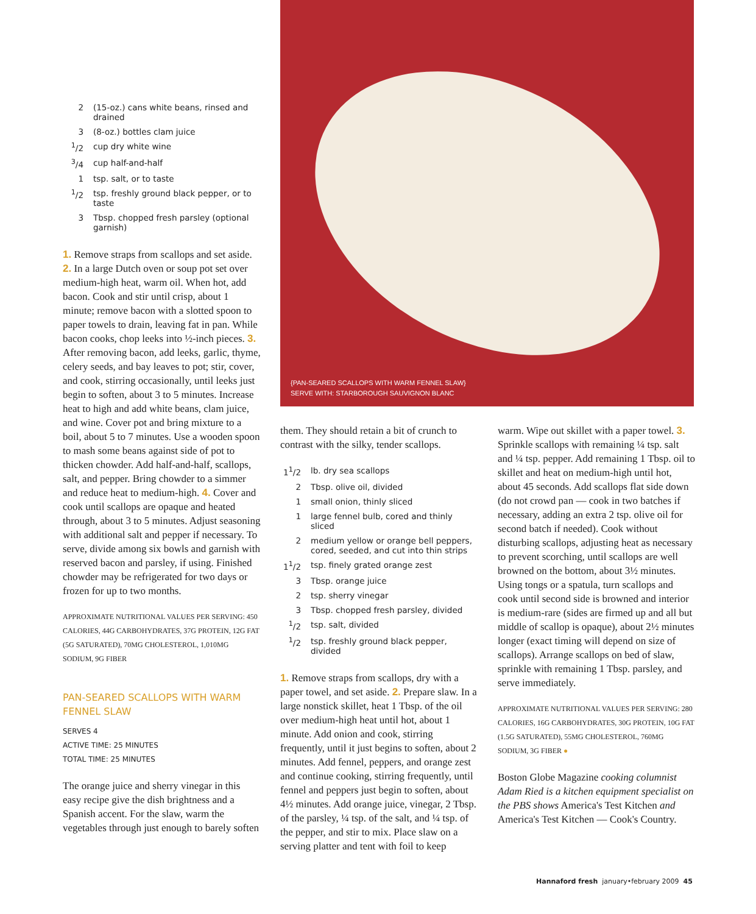{PAN-SEARED SCALLOPS WITH WARM FENNEL SLAW}
SERVE WITH: STARBOROUGH SAUVIGNON BLANC
| 2 | (15-oz.) cans white beans, rinsed and drained |
| 3 | (8-oz.) bottles clam juice |
| <sup>1</sup>/2 | cup dry white wine |
| <sup>3</sup>/4 | cup half-and-half |
| 1 | tsp. salt, or to taste |
| <sup>1</sup>/2 | tsp. freshly ground black pepper, or to taste |
| 3 | Tbsp. chopped fresh parsley (optional garnish) |
1. Remove straps from scallops and set aside. 2. In a large Dutch oven or soup pot set over medium-high heat, warm oil. When hot, add bacon. Cook and stir until crisp, about 1 minute; remove bacon with a slotted spoon to paper towels to drain, leaving fat in pan. While bacon cooks, chop leeks into ½-inch pieces. 3. After removing bacon, add leeks, garlic, thyme, celery seeds, and bay leaves to pot; stir, cover, and cook, stirring occasionally, until leeks just begin to soften, about 3 to 5 minutes. Increase heat to high and add white beans, clam juice, and wine. Cover pot and bring mixture to a boil, about 5 to 7 minutes. Use a wooden spoon to mash some beans against side of pot to thicken chowder. Add half-and-half, scallops, salt, and pepper. Bring chowder to a simmer and reduce heat to medium-high. 4. Cover and cook until scallops are opaque and heated through, about 3 to 5 minutes. Adjust seasoning with additional salt and pepper if necessary. To serve, divide among six bowls and garnish with reserved bacon and parsley, if using. Finished chowder may be refrigerated for two days or frozen for up to two months.
APPROXIMATE NUTRITIONAL VALUES PER SERVING: 450 CALORIES, 44G CARBOHYDRATES, 37G PROTEIN, 12G FAT (5G SATURATED), 70MG CHOLESTEROL, 1,010MG SODIUM, 9G FIBER
PAN-SEARED SCALLOPS WITH WARM FENNEL SLAW
SERVES 4
ACTIVE TIME: 25 MINUTES
TOTAL TIME: 25 MINUTES
The orange juice and sherry vinegar in this easy recipe give the dish brightness and a Spanish accent. For the slaw, warm the vegetables through just enough to barely soften
them. They should retain a bit of crunch to contrast with the silky, tender scallops.
| 1<sup>1</sup>/2 | lb. dry sea scallops |
| 2 | Tbsp. olive oil, divided |
| 1 | small onion, thinly sliced |
| 1 | large fennel bulb, cored and thinly sliced |
| 2 | medium yellow or orange bell peppers, cored, seeded, and cut into thin strips |
| 1<sup>1</sup>/2 | tsp. finely grated orange zest |
| 3 | Tbsp. orange juice |
| 2 | tsp. sherry vinegar |
| 3 | Tbsp. chopped fresh parsley, divided |
| <sup>1</sup>/2 | tsp. salt, divided |
| <sup>1</sup>/2 | tsp. freshly ground black pepper, divided |
1. Remove straps from scallops, dry with a paper towel, and set aside. 2. Prepare slaw. In a large nonstick skillet, heat 1 Tbsp. of the oil over medium-high heat until hot, about 1 minute. Add onion and cook, stirring frequently, until it just begins to soften, about 2 minutes. Add fennel, peppers, and orange zest and continue cooking, stirring frequently, until fennel and peppers just begin to soften, about 4½ minutes. Add orange juice, vinegar, 2 Tbsp. of the parsley, ¼ tsp. of the salt, and ¼ tsp. of the pepper, and stir to mix. Place slaw on a serving platter and tent with foil to keep
warm. Wipe out skillet with a paper towel. 3. Sprinkle scallops with remaining ¼ tsp. salt and ¼ tsp. pepper. Add remaining 1 Tbsp. oil to skillet and heat on medium-high until hot, about 45 seconds. Add scallops flat side down (do not crowd pan — cook in two batches if necessary, adding an extra 2 tsp. olive oil for second batch if needed). Cook without disturbing scallops, adjusting heat as necessary to prevent scorching, until scallops are well browned on the bottom, about 3½ minutes. Using tongs or a spatula, turn scallops and cook until second side is browned and interior is medium-rare (sides are firmed up and all but middle of scallop is opaque), about 2½ minutes longer (exact timing will depend on size of scallops). Arrange scallops on bed of slaw, sprinkle with remaining 1 Tbsp. parsley, and serve immediately.
APPROXIMATE NUTRITIONAL VALUES PER SERVING: 280 CALORIES, 16G CARBOHYDRATES, 30G PROTEIN, 10G FAT (1.5G SATURATED), 55MG CHOLESTEROL, 760MG SODIUM, 3G FIBER ●
Boston Globe Magazine cooking columnist Adam Ried is a kitchen equipment specialist on the PBS shows America's Test Kitchen and America's Test Kitchen — Cook's Country.
Hannaford fresh january•february 2009 45